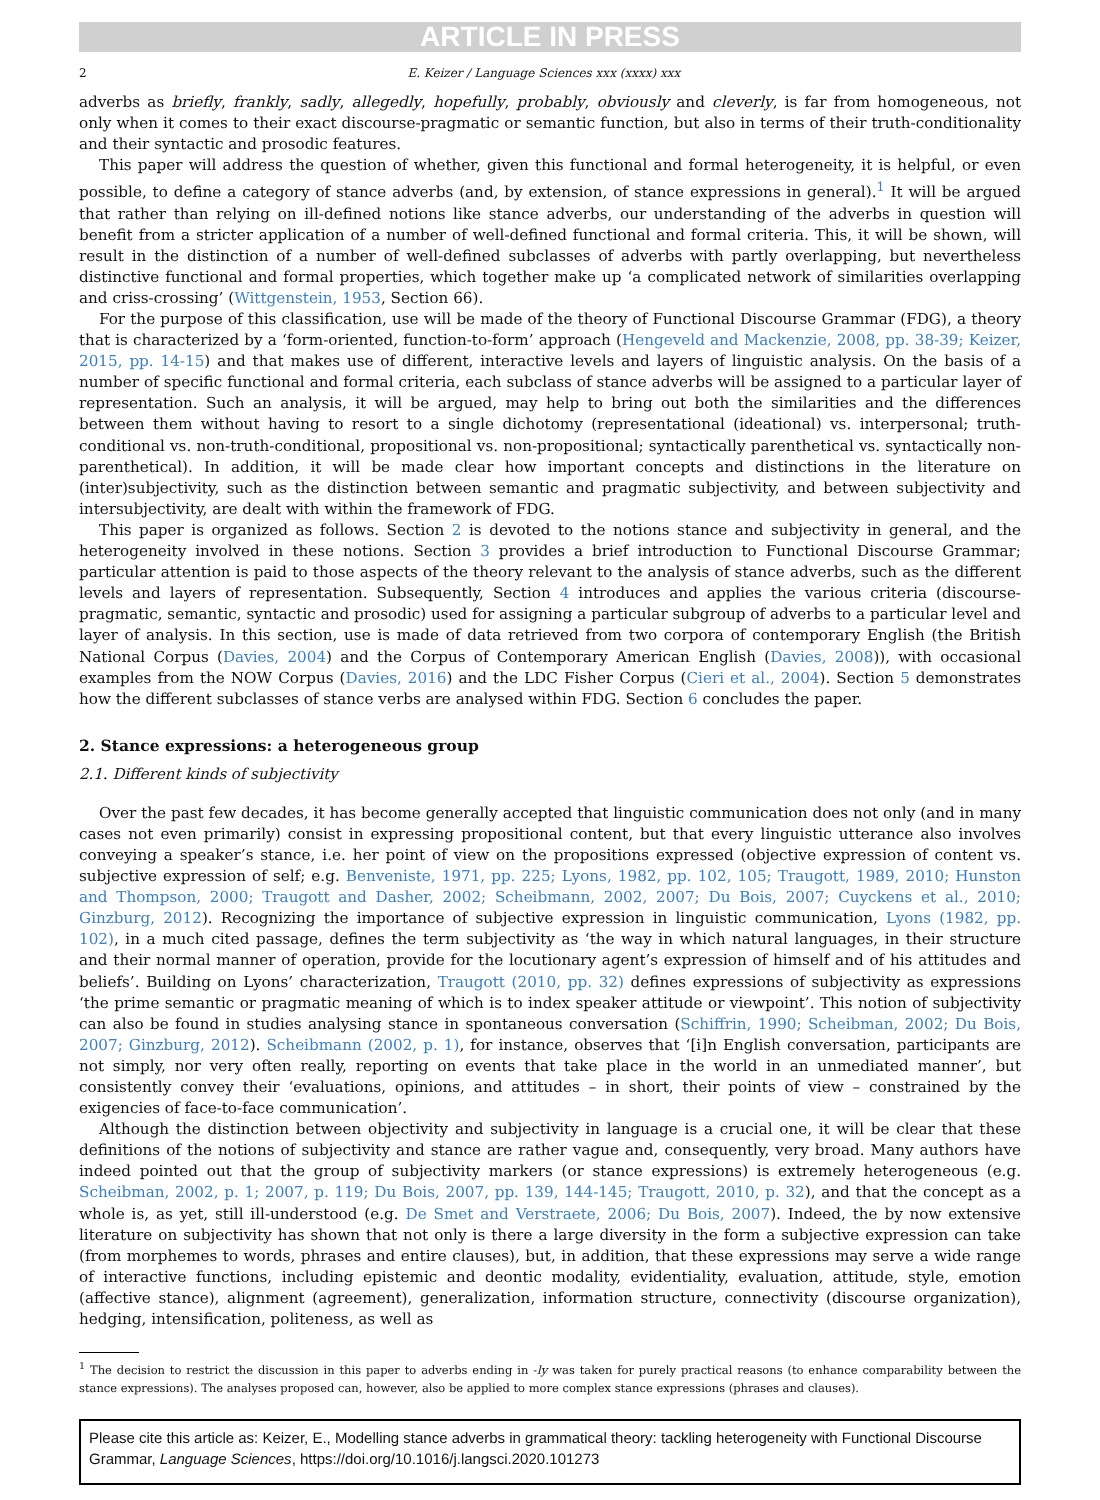ARTICLE IN PRESS
2 E. Keizer / Language Sciences xxx (xxxx) xxx
adverbs as briefly, frankly, sadly, allegedly, hopefully, probably, obviously and cleverly, is far from homogeneous, not only when it comes to their exact discourse-pragmatic or semantic function, but also in terms of their truth-conditionality and their syntactic and prosodic features.
This paper will address the question of whether, given this functional and formal heterogeneity, it is helpful, or even possible, to define a category of stance adverbs (and, by extension, of stance expressions in general).<sup>1</sup> It will be argued that rather than relying on ill-defined notions like stance adverbs, our understanding of the adverbs in question will benefit from a stricter application of a number of well-defined functional and formal criteria. This, it will be shown, will result in the distinction of a number of well-defined subclasses of adverbs with partly overlapping, but nevertheless distinctive functional and formal properties, which together make up ‘a complicated network of similarities overlapping and criss-crossing’ (Wittgenstein, 1953, Section 66).
For the purpose of this classification, use will be made of the theory of Functional Discourse Grammar (FDG), a theory that is characterized by a ‘form-oriented, function-to-form’ approach (Hengeveld and Mackenzie, 2008, pp. 38-39; Keizer, 2015, pp. 14-15) and that makes use of different, interactive levels and layers of linguistic analysis. On the basis of a number of specific functional and formal criteria, each subclass of stance adverbs will be assigned to a particular layer of representation. Such an analysis, it will be argued, may help to bring out both the similarities and the differences between them without having to resort to a single dichotomy (representational (ideational) vs. interpersonal; truth-conditional vs. non-truth-conditional, propositional vs. non-propositional; syntactically parenthetical vs. syntactically non-parenthetical). In addition, it will be made clear how important concepts and distinctions in the literature on (inter)subjectivity, such as the distinction between semantic and pragmatic subjectivity, and between subjectivity and intersubjectivity, are dealt with within the framework of FDG.
This paper is organized as follows. Section 2 is devoted to the notions stance and subjectivity in general, and the heterogeneity involved in these notions. Section 3 provides a brief introduction to Functional Discourse Grammar; particular attention is paid to those aspects of the theory relevant to the analysis of stance adverbs, such as the different levels and layers of representation. Subsequently, Section 4 introduces and applies the various criteria (discourse-pragmatic, semantic, syntactic and prosodic) used for assigning a particular subgroup of adverbs to a particular level and layer of analysis. In this section, use is made of data retrieved from two corpora of contemporary English (the British National Corpus (Davies, 2004) and the Corpus of Contemporary American English (Davies, 2008)), with occasional examples from the NOW Corpus (Davies, 2016) and the LDC Fisher Corpus (Cieri et al., 2004). Section 5 demonstrates how the different subclasses of stance verbs are analysed within FDG. Section 6 concludes the paper.
2. Stance expressions: a heterogeneous group
2.1. Different kinds of subjectivity
Over the past few decades, it has become generally accepted that linguistic communication does not only (and in many cases not even primarily) consist in expressing propositional content, but that every linguistic utterance also involves conveying a speaker’s stance, i.e. her point of view on the propositions expressed (objective expression of content vs. subjective expression of self; e.g. Benveniste, 1971, pp. 225; Lyons, 1982, pp. 102, 105; Traugott, 1989, 2010; Hunston and Thompson, 2000; Traugott and Dasher, 2002; Scheibmann, 2002, 2007; Du Bois, 2007; Cuyckens et al., 2010; Ginzburg, 2012). Recognizing the importance of subjective expression in linguistic communication, Lyons (1982, pp. 102), in a much cited passage, defines the term subjectivity as ‘the way in which natural languages, in their structure and their normal manner of operation, provide for the locutionary agent’s expression of himself and of his attitudes and beliefs’. Building on Lyons’ characterization, Traugott (2010, pp. 32) defines expressions of subjectivity as expressions ‘the prime semantic or pragmatic meaning of which is to index speaker attitude or viewpoint’. This notion of subjectivity can also be found in studies analysing stance in spontaneous conversation (Schiffrin, 1990; Scheibman, 2002; Du Bois, 2007; Ginzburg, 2012). Scheibmann (2002, p. 1), for instance, observes that ‘[i]n English conversation, participants are not simply, nor very often really, reporting on events that take place in the world in an unmediated manner’, but consistently convey their ‘evaluations, opinions, and attitudes – in short, their points of view – constrained by the exigencies of face-to-face communication’.
Although the distinction between objectivity and subjectivity in language is a crucial one, it will be clear that these definitions of the notions of subjectivity and stance are rather vague and, consequently, very broad. Many authors have indeed pointed out that the group of subjectivity markers (or stance expressions) is extremely heterogeneous (e.g. Scheibman, 2002, p. 1; 2007, p. 119; Du Bois, 2007, pp. 139, 144-145; Traugott, 2010, p. 32), and that the concept as a whole is, as yet, still ill-understood (e.g. De Smet and Verstraete, 2006; Du Bois, 2007). Indeed, the by now extensive literature on subjectivity has shown that not only is there a large diversity in the form a subjective expression can take (from morphemes to words, phrases and entire clauses), but, in addition, that these expressions may serve a wide range of interactive functions, including epistemic and deontic modality, evidentiality, evaluation, attitude, style, emotion (affective stance), alignment (agreement), generalization, information structure, connectivity (discourse organization), hedging, intensification, politeness, as well as
<sup>1</sup> The decision to restrict the discussion in this paper to adverbs ending in -ly was taken for purely practical reasons (to enhance comparability between the stance expressions). The analyses proposed can, however, also be applied to more complex stance expressions (phrases and clauses).
Please cite this article as: Keizer, E., Modelling stance adverbs in grammatical theory: tackling heterogeneity with Functional Discourse Grammar, Language Sciences, https://doi.org/10.1016/j.langsci.2020.101273